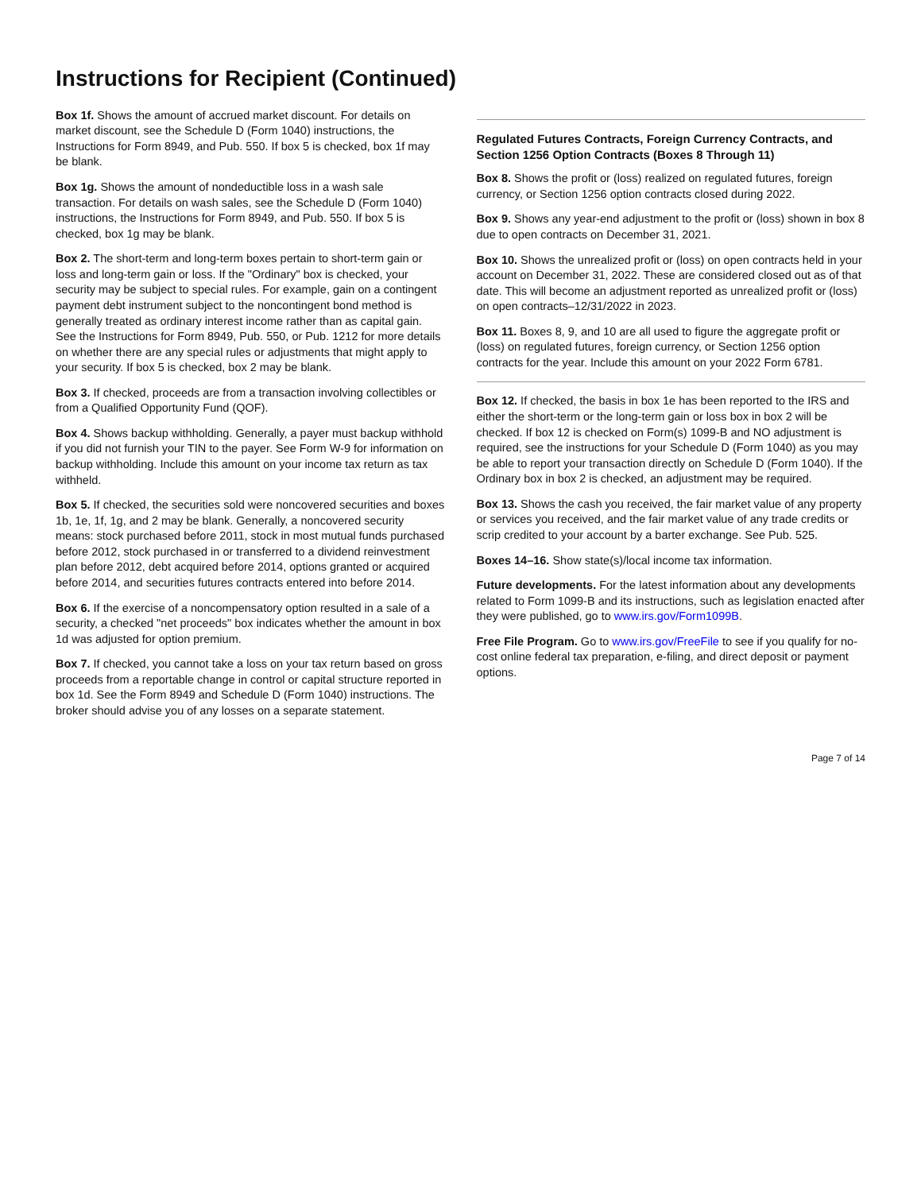Instructions for Recipient (Continued)
Box 1f. Shows the amount of accrued market discount. For details on market discount, see the Schedule D (Form 1040) instructions, the Instructions for Form 8949, and Pub. 550. If box 5 is checked, box 1f may be blank.
Box 1g. Shows the amount of nondeductible loss in a wash sale transaction. For details on wash sales, see the Schedule D (Form 1040) instructions, the Instructions for Form 8949, and Pub. 550. If box 5 is checked, box 1g may be blank.
Box 2. The short-term and long-term boxes pertain to short-term gain or loss and long-term gain or loss. If the "Ordinary" box is checked, your security may be subject to special rules. For example, gain on a contingent payment debt instrument subject to the noncontingent bond method is generally treated as ordinary interest income rather than as capital gain. See the Instructions for Form 8949, Pub. 550, or Pub. 1212 for more details on whether there are any special rules or adjustments that might apply to your security. If box 5 is checked, box 2 may be blank.
Box 3. If checked, proceeds are from a transaction involving collectibles or from a Qualified Opportunity Fund (QOF).
Box 4. Shows backup withholding. Generally, a payer must backup withhold if you did not furnish your TIN to the payer. See Form W-9 for information on backup withholding. Include this amount on your income tax return as tax withheld.
Box 5. If checked, the securities sold were noncovered securities and boxes 1b, 1e, 1f, 1g, and 2 may be blank. Generally, a noncovered security means: stock purchased before 2011, stock in most mutual funds purchased before 2012, stock purchased in or transferred to a dividend reinvestment plan before 2012, debt acquired before 2014, options granted or acquired before 2014, and securities futures contracts entered into before 2014.
Box 6. If the exercise of a noncompensatory option resulted in a sale of a security, a checked "net proceeds" box indicates whether the amount in box 1d was adjusted for option premium.
Box 7. If checked, you cannot take a loss on your tax return based on gross proceeds from a reportable change in control or capital structure reported in box 1d. See the Form 8949 and Schedule D (Form 1040) instructions. The broker should advise you of any losses on a separate statement.
Regulated Futures Contracts, Foreign Currency Contracts, and Section 1256 Option Contracts (Boxes 8 Through 11)
Box 8. Shows the profit or (loss) realized on regulated futures, foreign currency, or Section 1256 option contracts closed during 2022.
Box 9. Shows any year-end adjustment to the profit or (loss) shown in box 8 due to open contracts on December 31, 2021.
Box 10. Shows the unrealized profit or (loss) on open contracts held in your account on December 31, 2022. These are considered closed out as of that date. This will become an adjustment reported as unrealized profit or (loss) on open contracts–12/31/2022 in 2023.
Box 11. Boxes 8, 9, and 10 are all used to figure the aggregate profit or (loss) on regulated futures, foreign currency, or Section 1256 option contracts for the year. Include this amount on your 2022 Form 6781.
Box 12. If checked, the basis in box 1e has been reported to the IRS and either the short-term or the long-term gain or loss box in box 2 will be checked. If box 12 is checked on Form(s) 1099-B and NO adjustment is required, see the instructions for your Schedule D (Form 1040) as you may be able to report your transaction directly on Schedule D (Form 1040). If the Ordinary box in box 2 is checked, an adjustment may be required.
Box 13. Shows the cash you received, the fair market value of any property or services you received, and the fair market value of any trade credits or scrip credited to your account by a barter exchange. See Pub. 525.
Boxes 14–16. Show state(s)/local income tax information.
Future developments. For the latest information about any developments related to Form 1099-B and its instructions, such as legislation enacted after they were published, go to www.irs.gov/Form1099B.
Free File Program. Go to www.irs.gov/FreeFile to see if you qualify for no-cost online federal tax preparation, e-filing, and direct deposit or payment options.
Page 7 of 14